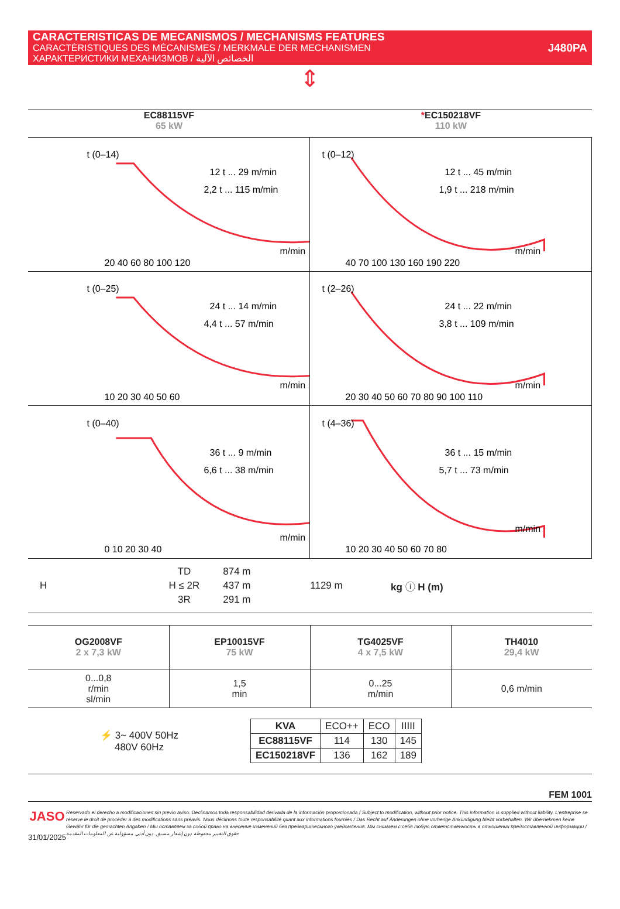CARACTERISTICAS DE MECANISMOS / MECHANISMS FEATURES
CARACTÉRISTIQUES DES MÉCANISMES / MERKMALE DER MECHANISMEN
ХАРАКТЕРИСТИКИ МЕХАНИЗМОВ / الخصائص الآلية
J480PA
⇕
EC88115VF
65 kW
*EC150218VF
110 kW
12 t ... 29 m/min
2,2 t ... 115 m/min
m/min
20 40 60 80 100 120
t (0–14)
12 t ... 45 m/min
1,9 t ... 218 m/min
m/min
40 70 100 130 160 190 220
t (0–12)
24 t ... 14 m/min
4,4 t ... 57 m/min
m/min
10 20 30 40 50 60
t (0–25)
24 t ... 22 m/min
3,8 t ... 109 m/min
m/min
20 30 40 50 60 70 80 90 100 110
t (2–26)
36 t ... 9 m/min
6,6 t ... 38 m/min
m/min
0 10 20 30 40
t (0–40)
36 t ... 15 m/min
5,7 t ... 73 m/min
m/min
10 20 30 40 50 60 70 80
t (4–36)
H
| TD | 874 m |
| H ≤ 2R | 437 m |
| 3R | 291 m |
1129 m kg ⓘ H (m)
| OG2008VF 2 x 7,3 kW | EP10015VF 75 kW | TG4025VF 4 x 7,5 kW | TH4010 29,4 kW |
| 0...0,8 r/min sl/min | 1,5 min | 0...25 m/min | 0,6 m/min |
⚡ 3~ 400V 50Hz
480V 60Hz
| KVA | ECO++ | ECO | IIIII |
| EC88115VF | 114 | 130 | 145 |
| EC150218VF | 136 | 162 | 189 |
FEM 1001
JASO
31/01/2025
Reservado el derecho a modificaciones sin previo aviso. Declinamos toda responsabilidad derivada de la información proporcionada / Subject to modification, without prior notice. This information is supplied without liability. L'entreprise se réserve le droit de procéder à des modifications sans préavis. Nous déclinons toute responsabilité quant aux informations fournies / Das Recht auf Änderungen ohne vorherige Ankündigung bleibt vorbehalten. Wir übernehmen keine Gewähr für die gemachten Angaben / Мы оставляем за собой право на внесение изменений без предварительного уведомления. Мы снимаем с себя любую ответственность в отношении предоставленной информации / حقوق التغيير محفوظة دون إشعار مسبق. دون أدنى مسؤولية عن المعلومات المقدمة